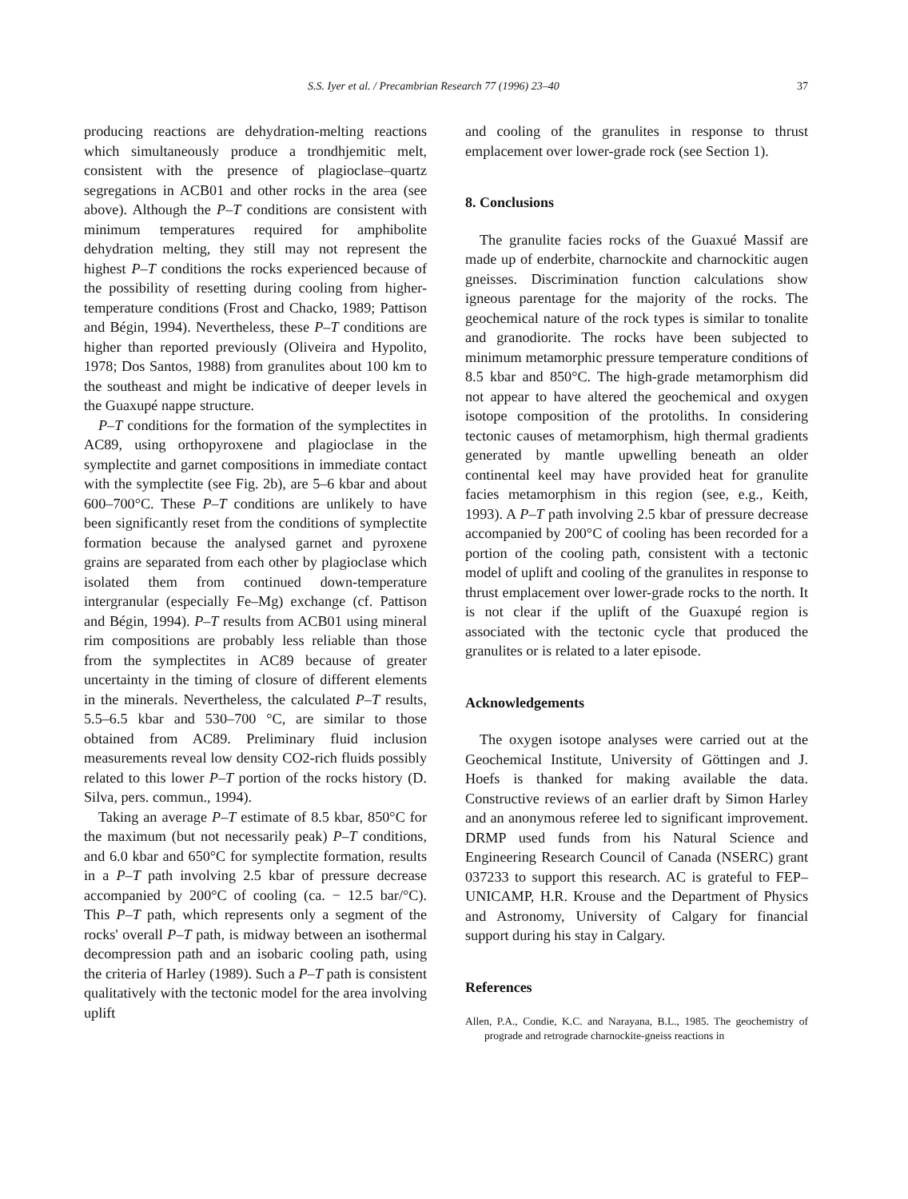S.S. Iyer et al. / Precambrian Research 77 (1996) 23–40 37
producing reactions are dehydration-melting reactions which simultaneously produce a trondhjemitic melt, consistent with the presence of plagioclase–quartz segregations in ACB01 and other rocks in the area (see above). Although the P–T conditions are consistent with minimum temperatures required for amphibolite dehydration melting, they still may not represent the highest P–T conditions the rocks experienced because of the possibility of resetting during cooling from higher-temperature conditions (Frost and Chacko, 1989; Pattison and Bégin, 1994). Nevertheless, these P–T conditions are higher than reported previously (Oliveira and Hypolito, 1978; Dos Santos, 1988) from granulites about 100 km to the southeast and might be indicative of deeper levels in the Guaxupé nappe structure.
P–T conditions for the formation of the symplectites in AC89, using orthopyroxene and plagioclase in the symplectite and garnet compositions in immediate contact with the symplectite (see Fig. 2b), are 5–6 kbar and about 600–700°C. These P–T conditions are unlikely to have been significantly reset from the conditions of symplectite formation because the analysed garnet and pyroxene grains are separated from each other by plagioclase which isolated them from continued down-temperature intergranular (especially Fe–Mg) exchange (cf. Pattison and Bégin, 1994). P–T results from ACB01 using mineral rim compositions are probably less reliable than those from the symplectites in AC89 because of greater uncertainty in the timing of closure of different elements in the minerals. Nevertheless, the calculated P–T results, 5.5–6.5 kbar and 530–700 °C, are similar to those obtained from AC89. Preliminary fluid inclusion measurements reveal low density CO2-rich fluids possibly related to this lower P–T portion of the rocks history (D. Silva, pers. commun., 1994).
Taking an average P–T estimate of 8.5 kbar, 850°C for the maximum (but not necessarily peak) P–T conditions, and 6.0 kbar and 650°C for symplectite formation, results in a P–T path involving 2.5 kbar of pressure decrease accompanied by 200°C of cooling (ca. − 12.5 bar/°C). This P–T path, which represents only a segment of the rocks' overall P–T path, is midway between an isothermal decompression path and an isobaric cooling path, using the criteria of Harley (1989). Such a P–T path is consistent qualitatively with the tectonic model for the area involving uplift
and cooling of the granulites in response to thrust emplacement over lower-grade rock (see Section 1).
8. Conclusions
The granulite facies rocks of the Guaxué Massif are made up of enderbite, charnockite and charnockitic augen gneisses. Discrimination function calculations show igneous parentage for the majority of the rocks. The geochemical nature of the rock types is similar to tonalite and granodiorite. The rocks have been subjected to minimum metamorphic pressure temperature conditions of 8.5 kbar and 850°C. The high-grade metamorphism did not appear to have altered the geochemical and oxygen isotope composition of the protoliths. In considering tectonic causes of metamorphism, high thermal gradients generated by mantle upwelling beneath an older continental keel may have provided heat for granulite facies metamorphism in this region (see, e.g., Keith, 1993). A P–T path involving 2.5 kbar of pressure decrease accompanied by 200°C of cooling has been recorded for a portion of the cooling path, consistent with a tectonic model of uplift and cooling of the granulites in response to thrust emplacement over lower-grade rocks to the north. It is not clear if the uplift of the Guaxupé region is associated with the tectonic cycle that produced the granulites or is related to a later episode.
Acknowledgements
The oxygen isotope analyses were carried out at the Geochemical Institute, University of Göttingen and J. Hoefs is thanked for making available the data. Constructive reviews of an earlier draft by Simon Harley and an anonymous referee led to significant improvement. DRMP used funds from his Natural Science and Engineering Research Council of Canada (NSERC) grant 037233 to support this research. AC is grateful to FEP–UNICAMP, H.R. Krouse and the Department of Physics and Astronomy, University of Calgary for financial support during his stay in Calgary.
References
Allen, P.A., Condie, K.C. and Narayana, B.L., 1985. The geochemistry of prograde and retrograde charnockite-gneiss reactions in